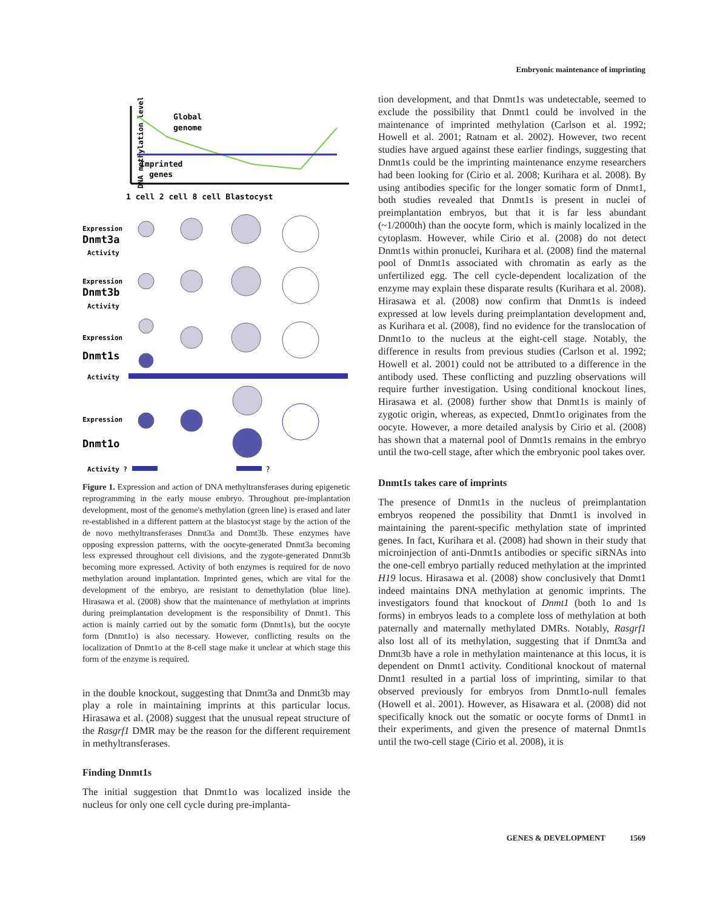Embryonic maintenance of imprinting
DNA methylation level
Global
genome
Imprinted
genes
1 cell 2 cell 8 cell Blastocyst
Expression
Dnmt3a
Activity
Expression
Dnmt3b
Activity
Expression
Dnmt1s
Activity
Expression
Dnmt1o
Activity ?
?
Figure 1. Expression and action of DNA methyltransferases during epigenetic reprogramming in the early mouse embryo. Throughout pre-implantation development, most of the genome's methylation (green line) is erased and later re-established in a different pattern at the blastocyst stage by the action of the de novo methyltransferases Dnmt3a and Dnmt3b. These enzymes have opposing expression patterns, with the oocyte-generated Dnmt3a becoming less expressed throughout cell divisions, and the zygote-generated Dnmt3b becoming more expressed. Activity of both enzymes is required for de novo methylation around implantation. Imprinted genes, which are vital for the development of the embryo, are resistant to demethylation (blue line). Hirasawa et al. (2008) show that the maintenance of methylation at imprints during preimplantation development is the responsibility of Dnmt1. This action is mainly carried out by the somatic form (Dnmt1s), but the oocyte form (Dnmt1o) is also necessary. However, conflicting results on the localization of Dnmt1o at the 8-cell stage make it unclear at which stage this form of the enzyme is required.
in the double knockout, suggesting that Dnmt3a and Dnmt3b may play a role in maintaining imprints at this particular locus. Hirasawa et al. (2008) suggest that the unusual repeat structure of the Rasgrf1 DMR may be the reason for the different requirement in methyltransferases.
Finding Dnmt1s
The initial suggestion that Dnmt1o was localized inside the nucleus for only one cell cycle during pre-implanta-
tion development, and that Dnmt1s was undetectable, seemed to exclude the possibility that Dnmt1 could be involved in the maintenance of imprinted methylation (Carlson et al. 1992; Howell et al. 2001; Ratnam et al. 2002). However, two recent studies have argued against these earlier findings, suggesting that Dnmt1s could be the imprinting maintenance enzyme researchers had been looking for (Cirio et al. 2008; Kurihara et al. 2008). By using antibodies specific for the longer somatic form of Dnmt1, both studies revealed that Dnmt1s is present in nuclei of preimplantation embryos, but that it is far less abundant (~1/2000th) than the oocyte form, which is mainly localized in the cytoplasm. However, while Cirio et al. (2008) do not detect Dnmt1s within pronuclei, Kurihara et al. (2008) find the maternal pool of Dnmt1s associated with chromatin as early as the unfertilized egg. The cell cycle-dependent localization of the enzyme may explain these disparate results (Kurihara et al. 2008). Hirasawa et al. (2008) now confirm that Dnmt1s is indeed expressed at low levels during preimplantation development and, as Kurihara et al. (2008), find no evidence for the translocation of Dnmt1o to the nucleus at the eight-cell stage. Notably, the difference in results from previous studies (Carlson et al. 1992; Howell et al. 2001) could not be attributed to a difference in the antibody used. These conflicting and puzzling observations will require further investigation. Using conditional knockout lines, Hirasawa et al. (2008) further show that Dnmt1s is mainly of zygotic origin, whereas, as expected, Dnmt1o originates from the oocyte. However, a more detailed analysis by Cirio et al. (2008) has shown that a maternal pool of Dnmt1s remains in the embryo until the two-cell stage, after which the embryonic pool takes over.
Dnmt1s takes care of imprints
The presence of Dnmt1s in the nucleus of preimplantation embryos reopened the possibility that Dnmt1 is involved in maintaining the parent-specific methylation state of imprinted genes. In fact, Kurihara et al. (2008) had shown in their study that microinjection of anti-Dnmt1s antibodies or specific siRNAs into the one-cell embryo partially reduced methylation at the imprinted H19 locus. Hirasawa et al. (2008) show conclusively that Dnmt1 indeed maintains DNA methylation at genomic imprints. The investigators found that knockout of Dnmt1 (both 1o and 1s forms) in embryos leads to a complete loss of methylation at both paternally and maternally methylated DMRs. Notably, Rasgrf1 also lost all of its methylation, suggesting that if Dnmt3a and Dnmt3b have a role in methylation maintenance at this locus, it is dependent on Dnmt1 activity. Conditional knockout of maternal Dnmt1 resulted in a partial loss of imprinting, similar to that observed previously for embryos from Dnmt1o-null females (Howell et al. 2001). However, as Hisawara et al. (2008) did not specifically knock out the somatic or oocyte forms of Dnmt1 in their experiments, and given the presence of maternal Dnmt1s until the two-cell stage (Cirio et al. 2008), it is
GENES & DEVELOPMENT 1569